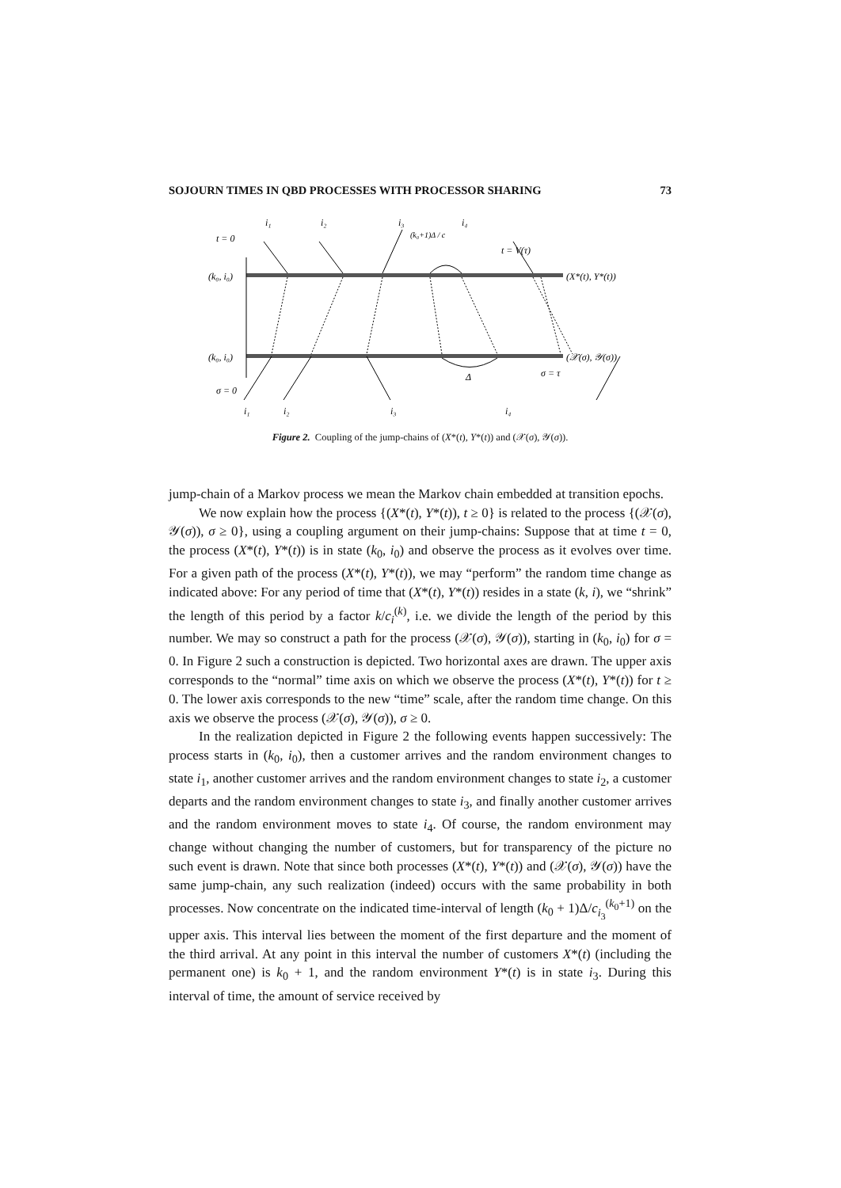SOJOURN TIMES IN QBD PROCESSES WITH PROCESSOR SHARING 73
t = 0
(k₀, i₀)
(k₀, i₀)
σ = 0
i₁
i₂
i₃
i₄
(k₀+1)Δ / c
t = V(τ)
(X*(t), Y*(t))
(𝒳(σ), 𝒴(σ))
σ = τ
Δ
i₁
i₂
i₃
i₄
Figure 2. Coupling of the jump-chains of (X*(t), Y*(t)) and (𝒳(σ), 𝒴(σ)).
jump-chain of a Markov process we mean the Markov chain embedded at transition epochs.
We now explain how the process {(X*(t), Y*(t)), t ≥ 0} is related to the process {(𝒳(σ), 𝒴(σ)), σ ≥ 0}, using a coupling argument on their jump-chains: Suppose that at time t = 0, the process (X*(t), Y*(t)) is in state (k<sub>0</sub>, i<sub>0</sub>) and observe the process as it evolves over time. For a given path of the process (X*(t), Y*(t)), we may “perform” the random time change as indicated above: For any period of time that (X*(t), Y*(t)) resides in a state (k, i), we “shrink” the length of this period by a factor k/c<sub>i</sub><sup>(k)</sup>, i.e. we divide the length of the period by this number. We may so construct a path for the process (𝒳(σ), 𝒴(σ)), starting in (k<sub>0</sub>, i<sub>0</sub>) for σ = 0. In Figure 2 such a construction is depicted. Two horizontal axes are drawn. The upper axis corresponds to the “normal” time axis on which we observe the process (X*(t), Y*(t)) for t ≥ 0. The lower axis corresponds to the new “time” scale, after the random time change. On this axis we observe the process (𝒳(σ), 𝒴(σ)), σ ≥ 0.
In the realization depicted in Figure 2 the following events happen successively: The process starts in (k<sub>0</sub>, i<sub>0</sub>), then a customer arrives and the random environment changes to state i<sub>1</sub>, another customer arrives and the random environment changes to state i<sub>2</sub>, a customer departs and the random environment changes to state i<sub>3</sub>, and finally another customer arrives and the random environment moves to state i<sub>4</sub>. Of course, the random environment may change without changing the number of customers, but for transparency of the picture no such event is drawn. Note that since both processes (X*(t), Y*(t)) and (𝒳(σ), 𝒴(σ)) have the same jump-chain, any such realization (indeed) occurs with the same probability in both processes. Now concentrate on the indicated time-interval of length (k<sub>0</sub> + 1)Δ/c<sub>i<sub>3</sub></sub><sup>(k<sub>0</sub>+1)</sup> on the upper axis. This interval lies between the moment of the first departure and the moment of the third arrival. At any point in this interval the number of customers X*(t) (including the permanent one) is k<sub>0</sub> + 1, and the random environment Y*(t) is in state i<sub>3</sub>. During this interval of time, the amount of service received by